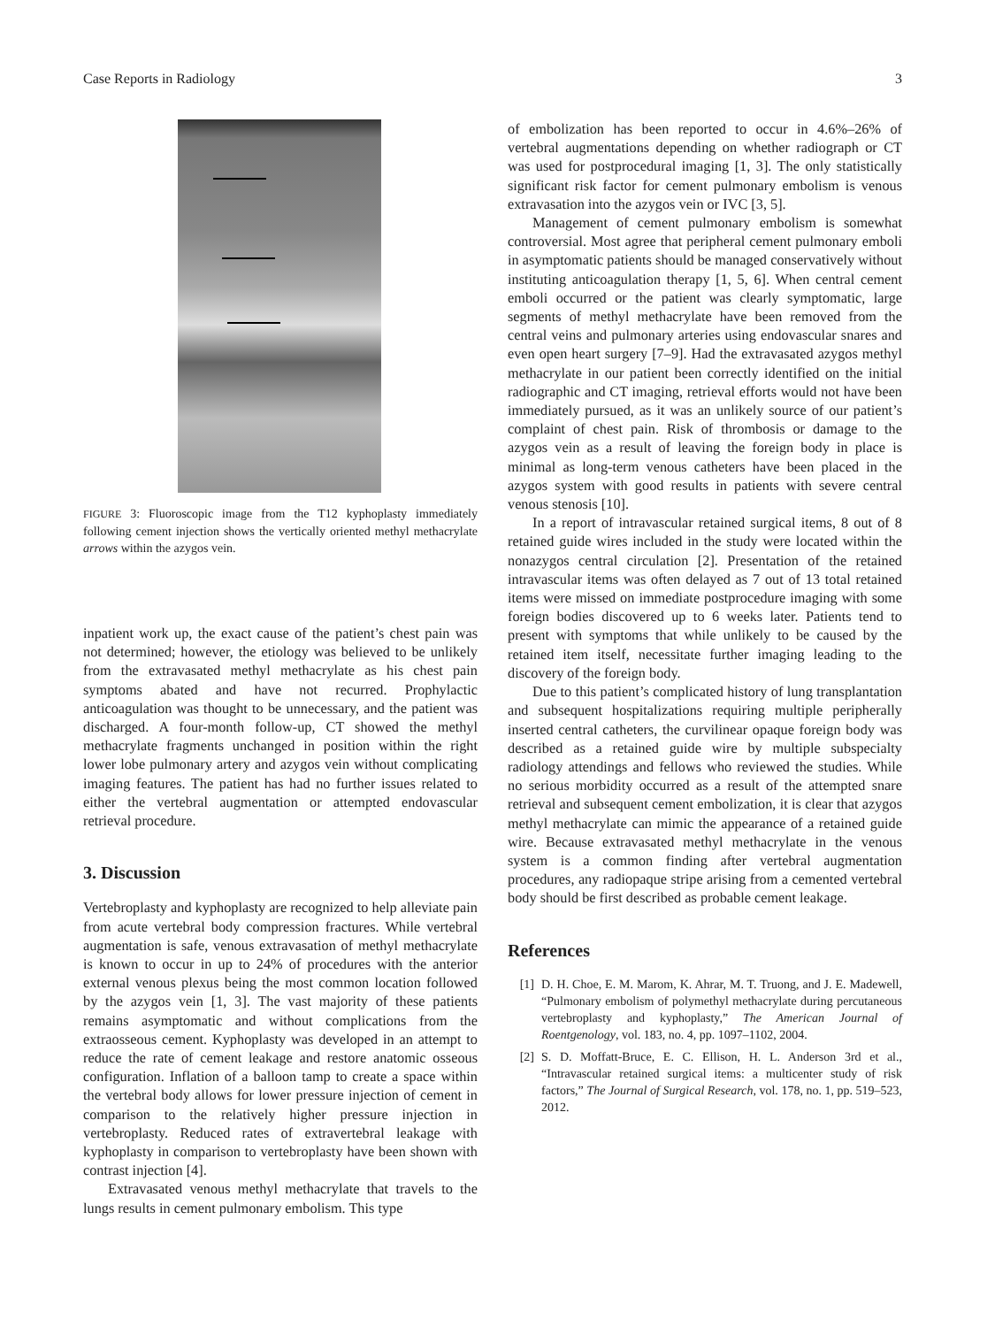Case Reports in Radiology 3
FIGURE 3: Fluoroscopic image from the T12 kyphoplasty immediately following cement injection shows the vertically oriented methyl methacrylate arrows within the azygos vein.
inpatient work up, the exact cause of the patient’s chest pain was not determined; however, the etiology was believed to be unlikely from the extravasated methyl methacrylate as his chest pain symptoms abated and have not recurred. Prophylactic anticoagulation was thought to be unnecessary, and the patient was discharged. A four-month follow-up, CT showed the methyl methacrylate fragments unchanged in position within the right lower lobe pulmonary artery and azygos vein without complicating imaging features. The patient has had no further issues related to either the vertebral augmentation or attempted endovascular retrieval procedure.
3. Discussion
Vertebroplasty and kyphoplasty are recognized to help alleviate pain from acute vertebral body compression fractures. While vertebral augmentation is safe, venous extravasation of methyl methacrylate is known to occur in up to 24% of procedures with the anterior external venous plexus being the most common location followed by the azygos vein [1, 3]. The vast majority of these patients remains asymptomatic and without complications from the extraosseous cement. Kyphoplasty was developed in an attempt to reduce the rate of cement leakage and restore anatomic osseous configuration. Inflation of a balloon tamp to create a space within the vertebral body allows for lower pressure injection of cement in comparison to the relatively higher pressure injection in vertebroplasty. Reduced rates of extravertebral leakage with kyphoplasty in comparison to vertebroplasty have been shown with contrast injection [4].
Extravasated venous methyl methacrylate that travels to the lungs results in cement pulmonary embolism. This type
of embolization has been reported to occur in 4.6%–26% of vertebral augmentations depending on whether radiograph or CT was used for postprocedural imaging [1, 3]. The only statistically significant risk factor for cement pulmonary embolism is venous extravasation into the azygos vein or IVC [3, 5].
Management of cement pulmonary embolism is somewhat controversial. Most agree that peripheral cement pulmonary emboli in asymptomatic patients should be managed conservatively without instituting anticoagulation therapy [1, 5, 6]. When central cement emboli occurred or the patient was clearly symptomatic, large segments of methyl methacrylate have been removed from the central veins and pulmonary arteries using endovascular snares and even open heart surgery [7–9]. Had the extravasated azygos methyl methacrylate in our patient been correctly identified on the initial radiographic and CT imaging, retrieval efforts would not have been immediately pursued, as it was an unlikely source of our patient’s complaint of chest pain. Risk of thrombosis or damage to the azygos vein as a result of leaving the foreign body in place is minimal as long-term venous catheters have been placed in the azygos system with good results in patients with severe central venous stenosis [10].
In a report of intravascular retained surgical items, 8 out of 8 retained guide wires included in the study were located within the nonazygos central circulation [2]. Presentation of the retained intravascular items was often delayed as 7 out of 13 total retained items were missed on immediate postprocedure imaging with some foreign bodies discovered up to 6 weeks later. Patients tend to present with symptoms that while unlikely to be caused by the retained item itself, necessitate further imaging leading to the discovery of the foreign body.
Due to this patient’s complicated history of lung transplantation and subsequent hospitalizations requiring multiple peripherally inserted central catheters, the curvilinear opaque foreign body was described as a retained guide wire by multiple subspecialty radiology attendings and fellows who reviewed the studies. While no serious morbidity occurred as a result of the attempted snare retrieval and subsequent cement embolization, it is clear that azygos methyl methacrylate can mimic the appearance of a retained guide wire. Because extravasated methyl methacrylate in the venous system is a common finding after vertebral augmentation procedures, any radiopaque stripe arising from a cemented vertebral body should be first described as probable cement leakage.
References
[1] D. H. Choe, E. M. Marom, K. Ahrar, M. T. Truong, and J. E. Madewell, “Pulmonary embolism of polymethyl methacrylate during percutaneous vertebroplasty and kyphoplasty,” The American Journal of Roentgenology, vol. 183, no. 4, pp. 1097–1102, 2004.
[2] S. D. Moffatt-Bruce, E. C. Ellison, H. L. Anderson 3rd et al., “Intravascular retained surgical items: a multicenter study of risk factors,” The Journal of Surgical Research, vol. 178, no. 1, pp. 519–523, 2012.